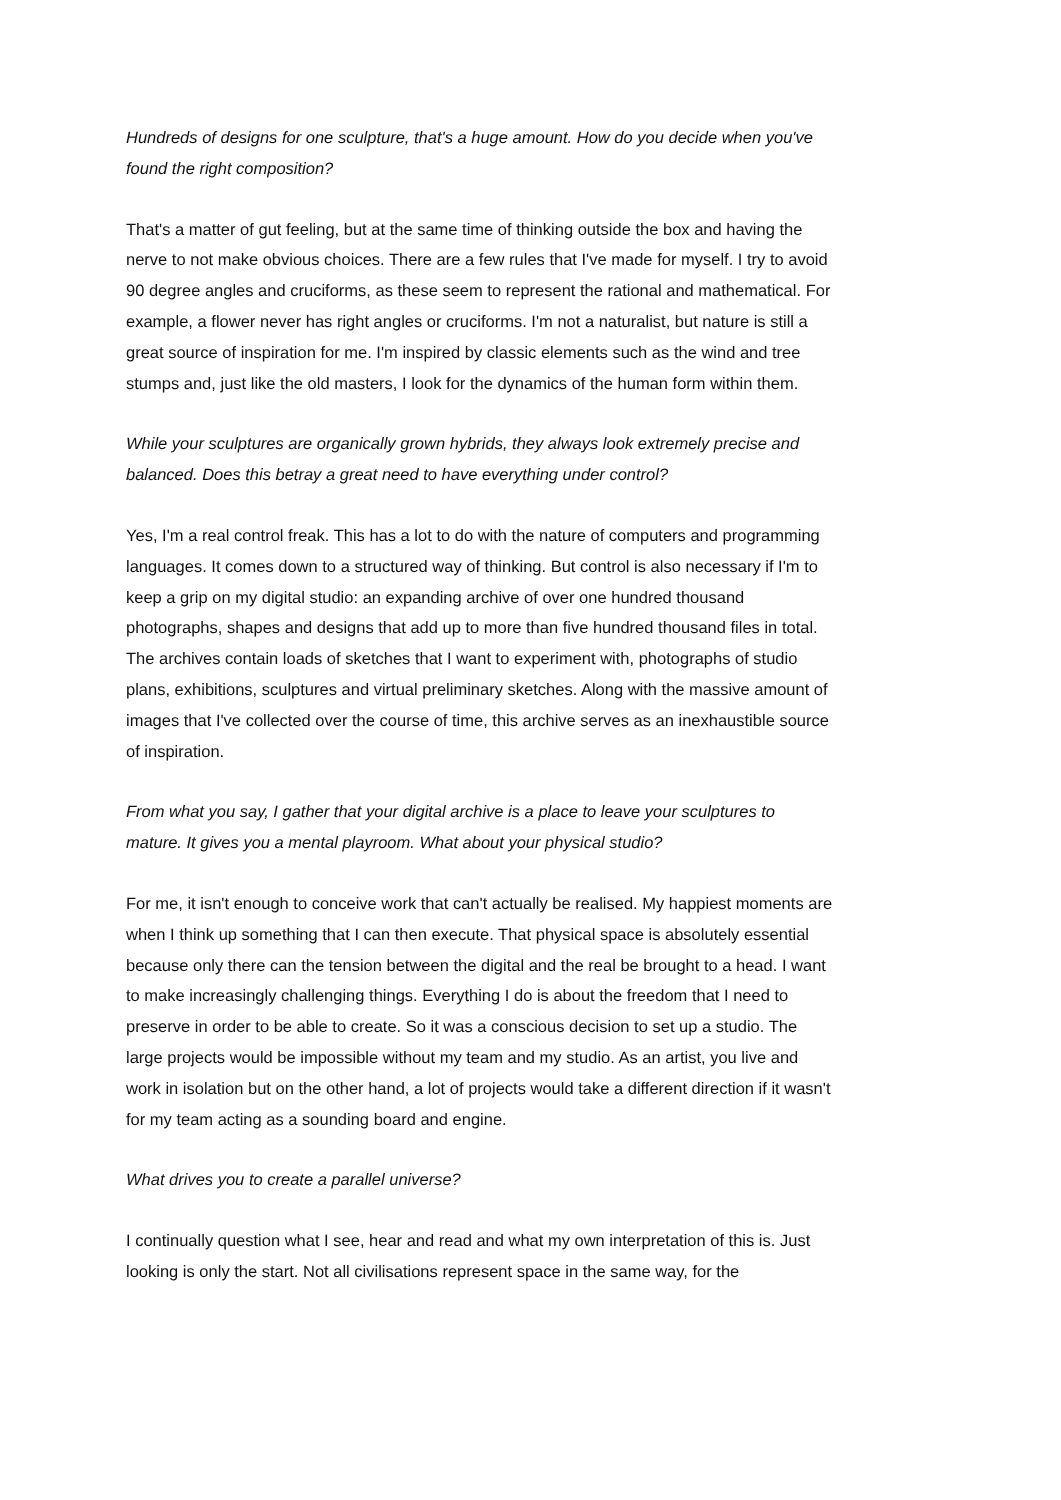Hundreds of designs for one sculpture, that's a huge amount. How do you decide when you've found the right composition?
That's a matter of gut feeling, but at the same time of thinking outside the box and having the nerve to not make obvious choices. There are a few rules that I've made for myself. I try to avoid 90 degree angles and cruciforms, as these seem to represent the rational and mathematical. For example, a flower never has right angles or cruciforms. I'm not a naturalist, but nature is still a great source of inspiration for me. I'm inspired by classic elements such as the wind and tree stumps and, just like the old masters, I look for the dynamics of the human form within them.
While your sculptures are organically grown hybrids, they always look extremely precise and balanced. Does this betray a great need to have everything under control?
Yes, I'm a real control freak. This has a lot to do with the nature of computers and programming languages. It comes down to a structured way of thinking. But control is also necessary if I'm to keep a grip on my digital studio: an expanding archive of over one hundred thousand photographs, shapes and designs that add up to more than five hundred thousand files in total. The archives contain loads of sketches that I want to experiment with, photographs of studio plans, exhibitions, sculptures and virtual preliminary sketches. Along with the massive amount of images that I've collected over the course of time, this archive serves as an inexhaustible source of inspiration.
From what you say, I gather that your digital archive is a place to leave your sculptures to mature. It gives you a mental playroom. What about your physical studio?
For me, it isn't enough to conceive work that can't actually be realised. My happiest moments are when I think up something that I can then execute. That physical space is absolutely essential because only there can the tension between the digital and the real be brought to a head. I want to make increasingly challenging things. Everything I do is about the freedom that I need to preserve in order to be able to create. So it was a conscious decision to set up a studio. The large projects would be impossible without my team and my studio. As an artist, you live and work in isolation but on the other hand, a lot of projects would take a different direction if it wasn't for my team acting as a sounding board and engine.
What drives you to create a parallel universe?
I continually question what I see, hear and read and what my own interpretation of this is. Just looking is only the start. Not all civilisations represent space in the same way, for the